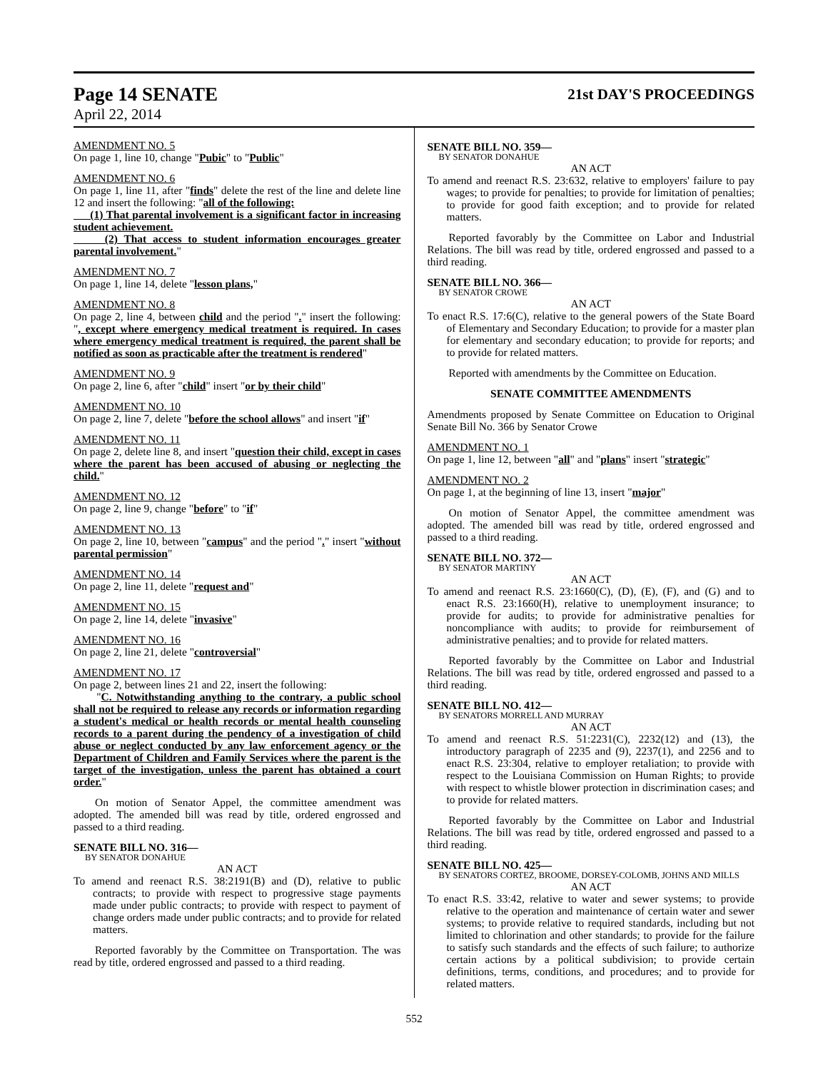Page 14 SENATE 21st DAY'S PROCEEDINGS
April 22, 2014
AMENDMENT NO. 5
On page 1, line 10, change "Pubic" to "Public"
AMENDMENT NO. 6
On page 1, line 11, after "finds" delete the rest of the line and delete line 12 and insert the following: "all of the following:
(1) That parental involvement is a significant factor in increasing student achievement.
(2) That access to student information encourages greater parental involvement."
AMENDMENT NO. 7
On page 1, line 14, delete "lesson plans,"
AMENDMENT NO. 8
On page 2, line 4, between child and the period "." insert the following: ", except where emergency medical treatment is required. In cases where emergency medical treatment is required, the parent shall be notified as soon as practicable after the treatment is rendered"
AMENDMENT NO. 9
On page 2, line 6, after "child" insert "or by their child"
AMENDMENT NO. 10
On page 2, line 7, delete "before the school allows" and insert "if"
AMENDMENT NO. 11
On page 2, delete line 8, and insert "question their child, except in cases where the parent has been accused of abusing or neglecting the child."
AMENDMENT NO. 12
On page 2, line 9, change "before" to "if"
AMENDMENT NO. 13
On page 2, line 10, between "campus" and the period "." insert "without parental permission"
AMENDMENT NO. 14
On page 2, line 11, delete "request and"
AMENDMENT NO. 15
On page 2, line 14, delete "invasive"
AMENDMENT NO. 16
On page 2, line 21, delete "controversial"
AMENDMENT NO. 17
On page 2, between lines 21 and 22, insert the following:
"C. Notwithstanding anything to the contrary, a public school shall not be required to release any records or information regarding a student's medical or health records or mental health counseling records to a parent during the pendency of a investigation of child abuse or neglect conducted by any law enforcement agency or the Department of Children and Family Services where the parent is the target of the investigation, unless the parent has obtained a court order."
On motion of Senator Appel, the committee amendment was adopted. The amended bill was read by title, ordered engrossed and passed to a third reading.
SENATE BILL NO. 316—
BY SENATOR DONAHUE
AN ACT
To amend and reenact R.S. 38:2191(B) and (D), relative to public contracts; to provide with respect to progressive stage payments made under public contracts; to provide with respect to payment of change orders made under public contracts; and to provide for related matters.
Reported favorably by the Committee on Transportation. The was read by title, ordered engrossed and passed to a third reading.
SENATE BILL NO. 359—
BY SENATOR DONAHUE
AN ACT
To amend and reenact R.S. 23:632, relative to employers' failure to pay wages; to provide for penalties; to provide for limitation of penalties; to provide for good faith exception; and to provide for related matters.
Reported favorably by the Committee on Labor and Industrial Relations. The bill was read by title, ordered engrossed and passed to a third reading.
SENATE BILL NO. 366—
BY SENATOR CROWE
AN ACT
To enact R.S. 17:6(C), relative to the general powers of the State Board of Elementary and Secondary Education; to provide for a master plan for elementary and secondary education; to provide for reports; and to provide for related matters.
Reported with amendments by the Committee on Education.
SENATE COMMITTEE AMENDMENTS
Amendments proposed by Senate Committee on Education to Original Senate Bill No. 366 by Senator Crowe
AMENDMENT NO. 1
On page 1, line 12, between "all" and "plans" insert "strategic"
AMENDMENT NO. 2
On page 1, at the beginning of line 13, insert "major"
On motion of Senator Appel, the committee amendment was adopted. The amended bill was read by title, ordered engrossed and passed to a third reading.
SENATE BILL NO. 372—
BY SENATOR MARTINY
AN ACT
To amend and reenact R.S. 23:1660(C), (D), (E), (F), and (G) and to enact R.S. 23:1660(H), relative to unemployment insurance; to provide for audits; to provide for administrative penalties for noncompliance with audits; to provide for reimbursement of administrative penalties; and to provide for related matters.
Reported favorably by the Committee on Labor and Industrial Relations. The bill was read by title, ordered engrossed and passed to a third reading.
SENATE BILL NO. 412—
BY SENATORS MORRELL AND MURRAY
AN ACT
To amend and reenact R.S. 51:2231(C), 2232(12) and (13), the introductory paragraph of 2235 and (9), 2237(1), and 2256 and to enact R.S. 23:304, relative to employer retaliation; to provide with respect to the Louisiana Commission on Human Rights; to provide with respect to whistle blower protection in discrimination cases; and to provide for related matters.
Reported favorably by the Committee on Labor and Industrial Relations. The bill was read by title, ordered engrossed and passed to a third reading.
SENATE BILL NO. 425—
BY SENATORS CORTEZ, BROOME, DORSEY-COLOMB, JOHNS AND MILLS
AN ACT
To enact R.S. 33:42, relative to water and sewer systems; to provide relative to the operation and maintenance of certain water and sewer systems; to provide relative to required standards, including but not limited to chlorination and other standards; to provide for the failure to satisfy such standards and the effects of such failure; to authorize certain actions by a political subdivision; to provide certain definitions, terms, conditions, and procedures; and to provide for related matters.
552